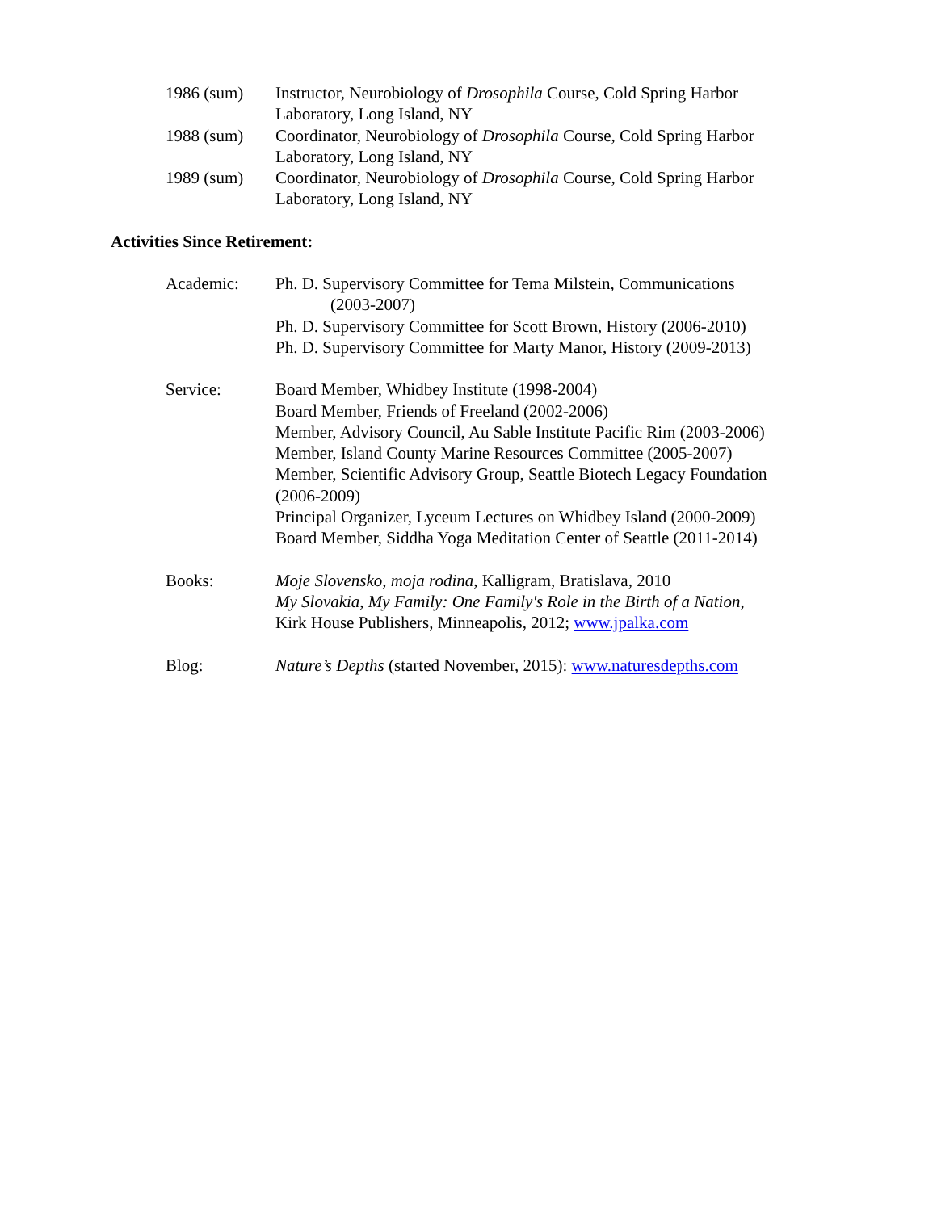1986 (sum) Instructor, Neurobiology of Drosophila Course, Cold Spring Harbor
Laboratory, Long Island, NY
1988 (sum) Coordinator, Neurobiology of Drosophila Course, Cold Spring Harbor
Laboratory, Long Island, NY
1989 (sum) Coordinator, Neurobiology of Drosophila Course, Cold Spring Harbor
Laboratory, Long Island, NY
Activities Since Retirement:
Academic: Ph. D. Supervisory Committee for Tema Milstein, Communications
(2003-2007)
Ph. D. Supervisory Committee for Scott Brown, History (2006-2010)
Ph. D. Supervisory Committee for Marty Manor, History (2009-2013)
Service: Board Member, Whidbey Institute (1998-2004)
Board Member, Friends of Freeland (2002-2006)
Member, Advisory Council, Au Sable Institute Pacific Rim (2003-2006)
Member, Island County Marine Resources Committee (2005-2007)
Member, Scientific Advisory Group, Seattle Biotech Legacy Foundation
(2006-2009)
Principal Organizer, Lyceum Lectures on Whidbey Island (2000-2009)
Board Member, Siddha Yoga Meditation Center of Seattle (2011-2014)
Books: Moje Slovensko, moja rodina, Kalligram, Bratislava, 2010
My Slovakia, My Family: One Family's Role in the Birth of a Nation,
Kirk House Publishers, Minneapolis, 2012; www.jpalka.com
Blog: Nature’s Depths (started November, 2015): www.naturesdepths.com